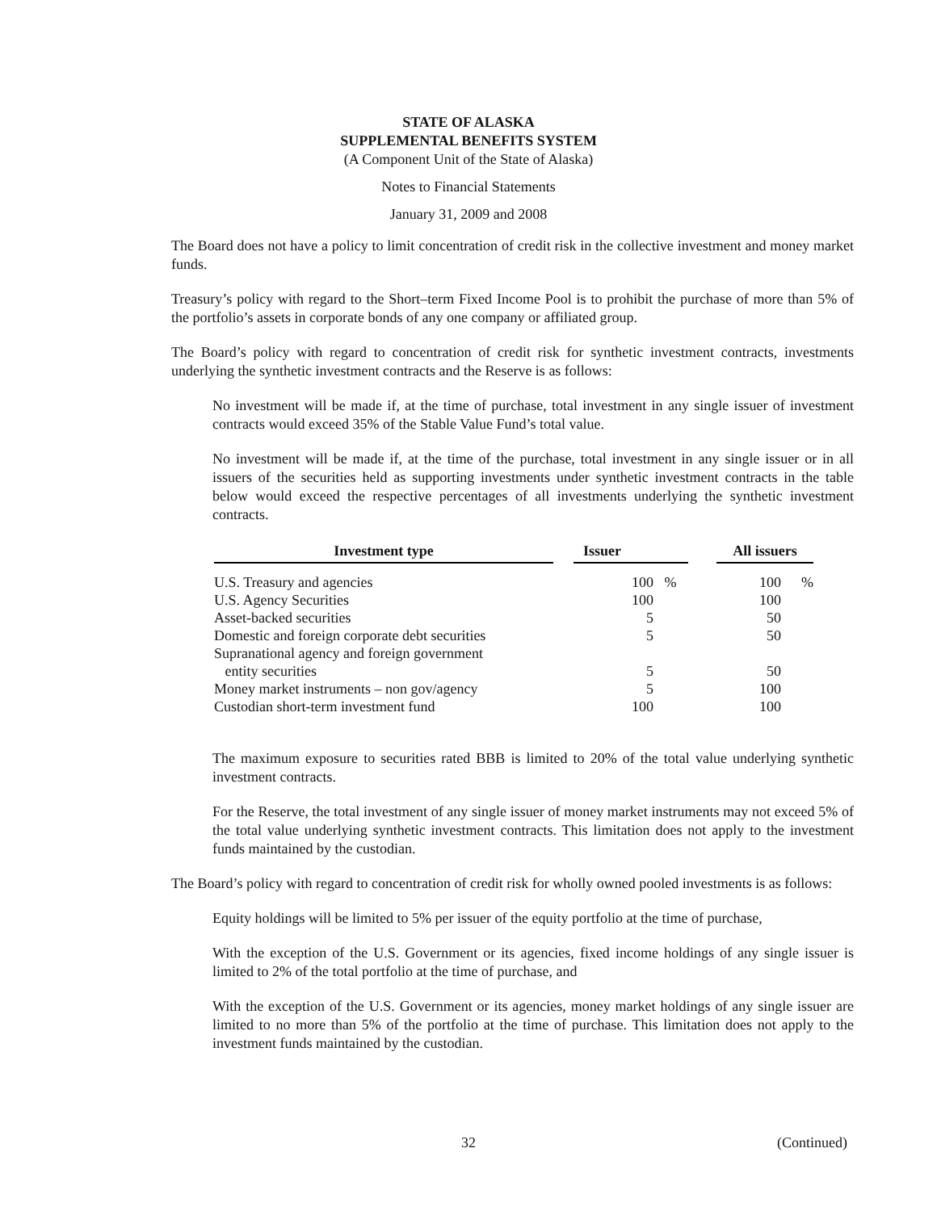STATE OF ALASKA
SUPPLEMENTAL BENEFITS SYSTEM
(A Component Unit of the State of Alaska)
Notes to Financial Statements
January 31, 2009 and 2008
The Board does not have a policy to limit concentration of credit risk in the collective investment and money market funds.
Treasury’s policy with regard to the Short–term Fixed Income Pool is to prohibit the purchase of more than 5% of the portfolio’s assets in corporate bonds of any one company or affiliated group.
The Board’s policy with regard to concentration of credit risk for synthetic investment contracts, investments underlying the synthetic investment contracts and the Reserve is as follows:
No investment will be made if, at the time of purchase, total investment in any single issuer of investment contracts would exceed 35% of the Stable Value Fund’s total value.
No investment will be made if, at the time of the purchase, total investment in any single issuer or in all issuers of the securities held as supporting investments under synthetic investment contracts in the table below would exceed the respective percentages of all investments underlying the synthetic investment contracts.
| Investment type | | Issuer | | All issuers | |
| --- | --- | --- | --- | --- | --- |
| U.S. Treasury and agencies | | 100 % | | 100 | % |
| U.S. Agency Securities | | 100 | | 100 | |
| Asset-backed securities | | 5 | | 50 | |
| Domestic and foreign corporate debt securities | | 5 | | 50 | |
| Supranational agency and foreign government entity securities | | 5 | | 50 | |
| Money market instruments – non gov/agency | | 5 | | 100 | |
| Custodian short-term investment fund | | 100 | | 100 | |
The maximum exposure to securities rated BBB is limited to 20% of the total value underlying synthetic investment contracts.
For the Reserve, the total investment of any single issuer of money market instruments may not exceed 5% of the total value underlying synthetic investment contracts. This limitation does not apply to the investment funds maintained by the custodian.
The Board’s policy with regard to concentration of credit risk for wholly owned pooled investments is as follows:
Equity holdings will be limited to 5% per issuer of the equity portfolio at the time of purchase,
With the exception of the U.S. Government or its agencies, fixed income holdings of any single issuer is limited to 2% of the total portfolio at the time of purchase, and
With the exception of the U.S. Government or its agencies, money market holdings of any single issuer are limited to no more than 5% of the portfolio at the time of purchase. This limitation does not apply to the investment funds maintained by the custodian.
32 (Continued)